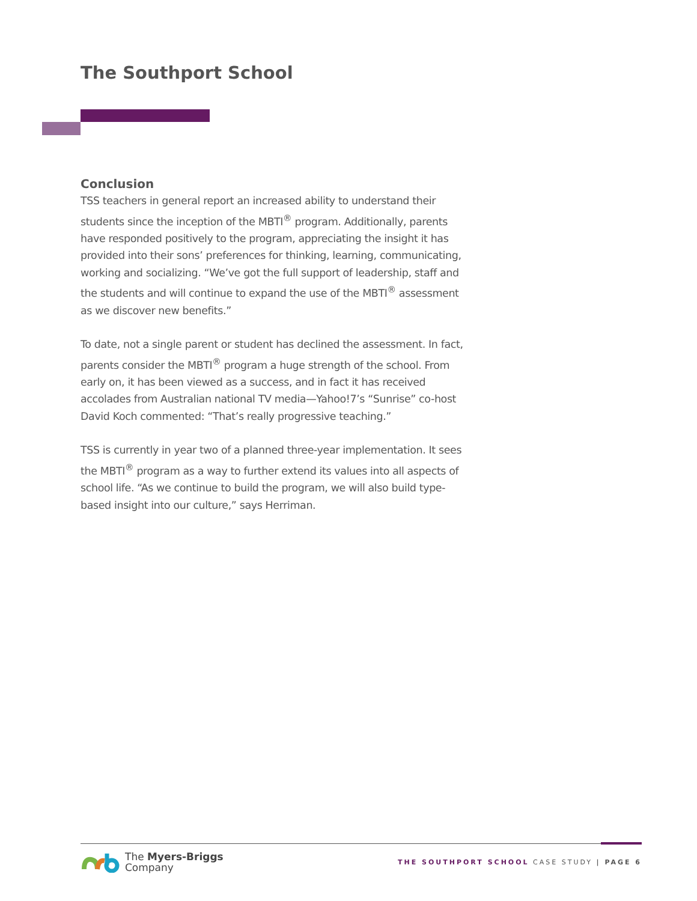The Southport School
Conclusion
TSS teachers in general report an increased ability to understand their students since the inception of the MBTI<sup>®</sup> program. Additionally, parents have responded positively to the program, appreciating the insight it has provided into their sons’ preferences for thinking, learning, communicating, working and socializing. “We’ve got the full support of leadership, staff and the students and will continue to expand the use of the MBTI<sup>®</sup> assessment as we discover new benefits.”
To date, not a single parent or student has declined the assessment. In fact, parents consider the MBTI<sup>®</sup> program a huge strength of the school. From early on, it has been viewed as a success, and in fact it has received accolades from Australian national TV media—Yahoo!7’s “Sunrise” co-host David Koch commented: “That’s really progressive teaching.”
TSS is currently in year two of a planned three-year implementation. It sees the MBTI<sup>®</sup> program as a way to further extend its values into all aspects of school life. “As we continue to build the program, we will also build type-based insight into our culture,” says Herriman.
The Myers-Briggs
Company
THE SOUTHPORT SCHOOL CASE STUDY | PAGE 6